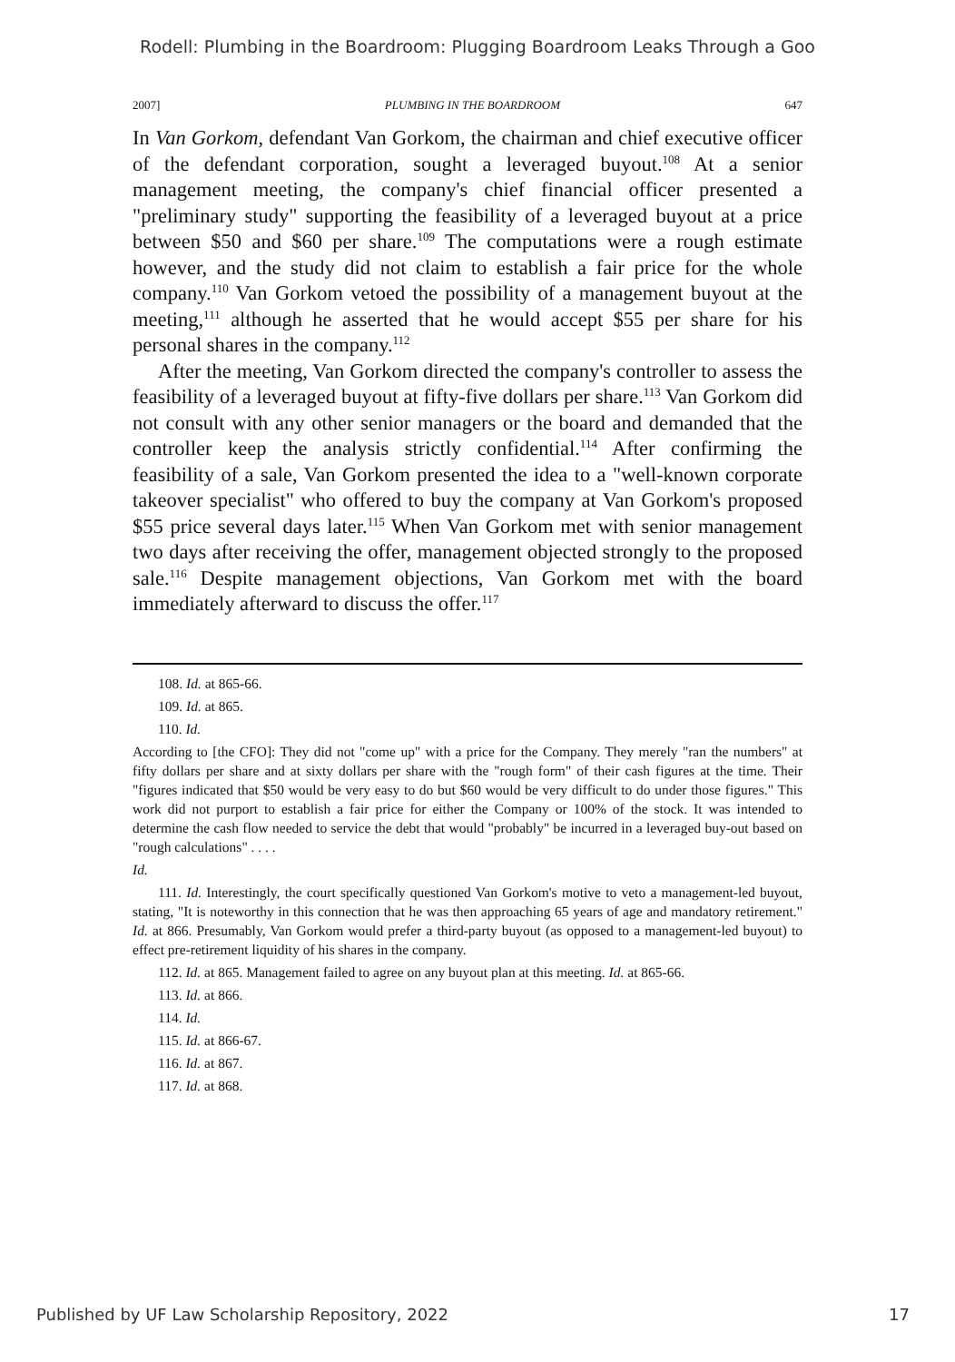Rodell: Plumbing in the Boardroom: Plugging Boardroom Leaks Through a Goo
2007] PLUMBING IN THE BOARDROOM 647
In Van Gorkom, defendant Van Gorkom, the chairman and chief executive officer of the defendant corporation, sought a leveraged buyout.<sup>108</sup> At a senior management meeting, the company's chief financial officer presented a "preliminary study" supporting the feasibility of a leveraged buyout at a price between $50 and $60 per share.<sup>109</sup> The computations were a rough estimate however, and the study did not claim to establish a fair price for the whole company.<sup>110</sup> Van Gorkom vetoed the possibility of a management buyout at the meeting,<sup>111</sup> although he asserted that he would accept $55 per share for his personal shares in the company.<sup>112</sup>
After the meeting, Van Gorkom directed the company's controller to assess the feasibility of a leveraged buyout at fifty-five dollars per share.<sup>113</sup> Van Gorkom did not consult with any other senior managers or the board and demanded that the controller keep the analysis strictly confidential.<sup>114</sup> After confirming the feasibility of a sale, Van Gorkom presented the idea to a "well-known corporate takeover specialist" who offered to buy the company at Van Gorkom's proposed $55 price several days later.<sup>115</sup> When Van Gorkom met with senior management two days after receiving the offer, management objected strongly to the proposed sale.<sup>116</sup> Despite management objections, Van Gorkom met with the board immediately afterward to discuss the offer.<sup>117</sup>
108. Id. at 865-66.
109. Id. at 865.
110. Id.
According to [the CFO]: They did not "come up" with a price for the Company. They merely "ran the numbers" at fifty dollars per share and at sixty dollars per share with the "rough form" of their cash figures at the time. Their "figures indicated that $50 would be very easy to do but $60 would be very difficult to do under those figures." This work did not purport to establish a fair price for either the Company or 100% of the stock. It was intended to determine the cash flow needed to service the debt that would "probably" be incurred in a leveraged buy-out based on "rough calculations" . . . .
Id.
111. Id. Interestingly, the court specifically questioned Van Gorkom's motive to veto a management-led buyout, stating, "It is noteworthy in this connection that he was then approaching 65 years of age and mandatory retirement." Id. at 866. Presumably, Van Gorkom would prefer a third-party buyout (as opposed to a management-led buyout) to effect pre-retirement liquidity of his shares in the company.
112. Id. at 865. Management failed to agree on any buyout plan at this meeting. Id. at 865-66.
113. Id. at 866.
114. Id.
115. Id. at 866-67.
116. Id. at 867.
117. Id. at 868.
Published by UF Law Scholarship Repository, 2022 17